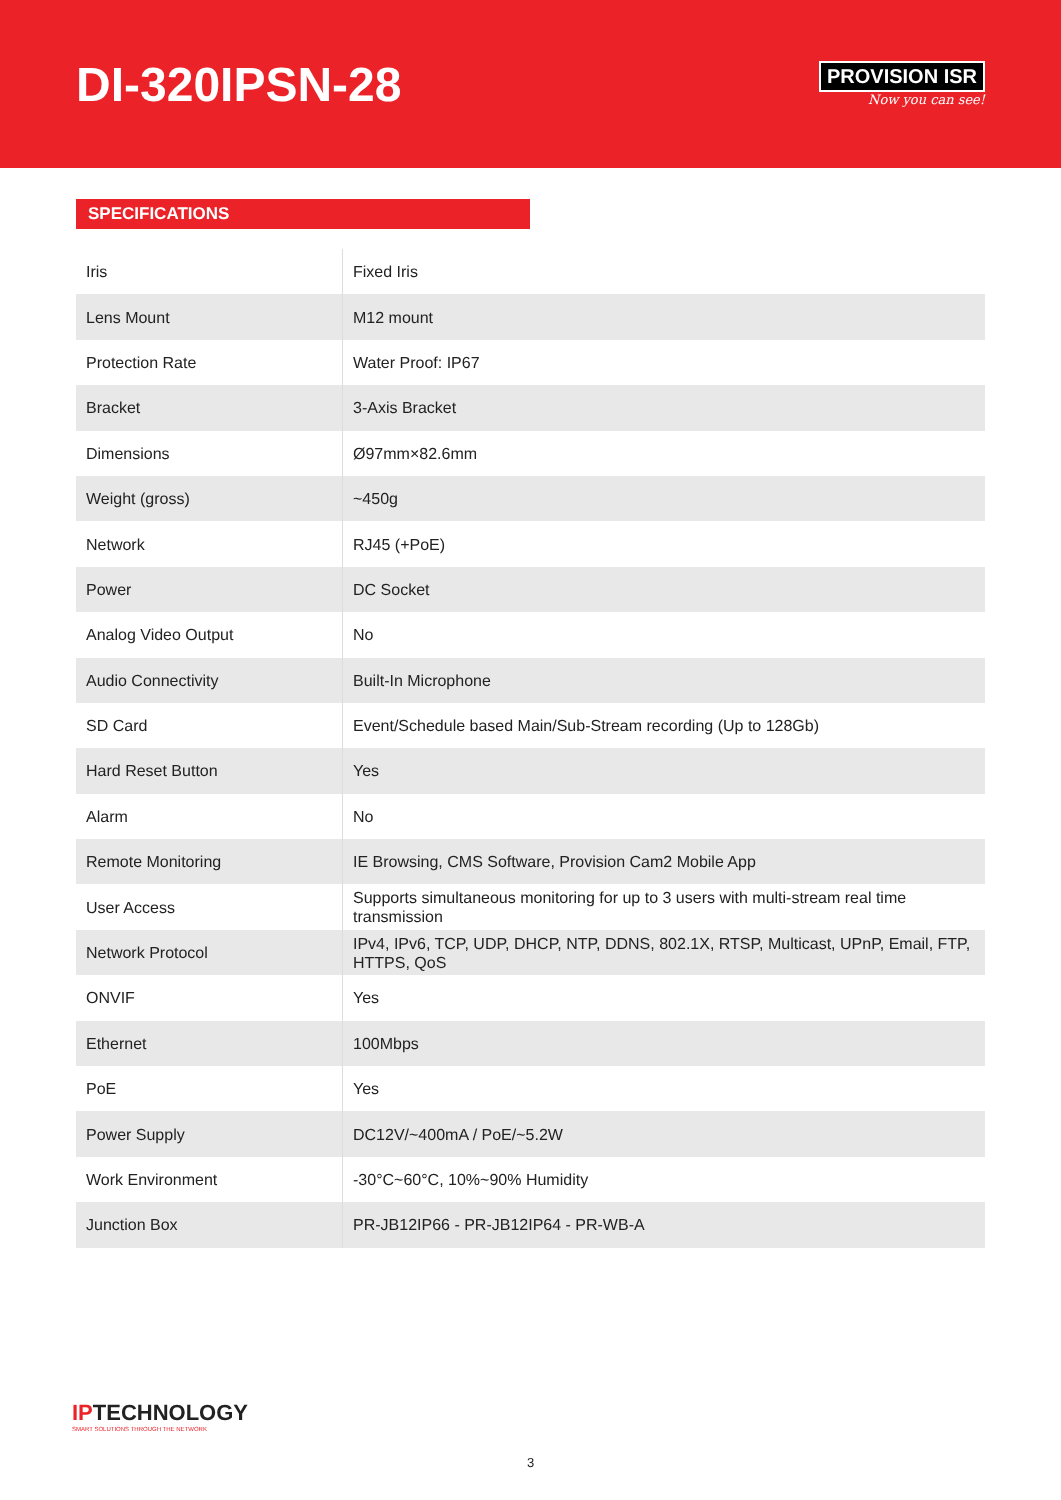DI-320IPSN-28
PROVISION ISR
Now you can see!
SPECIFICATIONS
| Iris | Fixed Iris |
| Lens Mount | M12 mount |
| Protection Rate | Water Proof: IP67 |
| Bracket | 3-Axis Bracket |
| Dimensions | Ø97mm×82.6mm |
| Weight (gross) | ~450g |
| Network | RJ45 (+PoE) |
| Power | DC Socket |
| Analog Video Output | No |
| Audio Connectivity | Built-In Microphone |
| SD Card | Event/Schedule based Main/Sub-Stream recording (Up to 128Gb) |
| Hard Reset Button | Yes |
| Alarm | No |
| Remote Monitoring | IE Browsing, CMS Software, Provision Cam2 Mobile App |
| User Access | Supports simultaneous monitoring for up to 3 users with multi-stream real time transmission |
| Network Protocol | IPv4, IPv6, TCP, UDP, DHCP, NTP, DDNS, 802.1X, RTSP, Multicast, UPnP, Email, FTP, HTTPS, QoS |
| ONVIF | Yes |
| Ethernet | 100Mbps |
| PoE | Yes |
| Power Supply | DC12V/~400mA / PoE/~5.2W |
| Work Environment | -30°C~60°C, 10%~90% Humidity |
| Junction Box | PR-JB12IP66 - PR-JB12IP64 - PR-WB-A |
IPTECHNOLOGY
SMART SOLUTIONS THROUGH THE NETWORK
3